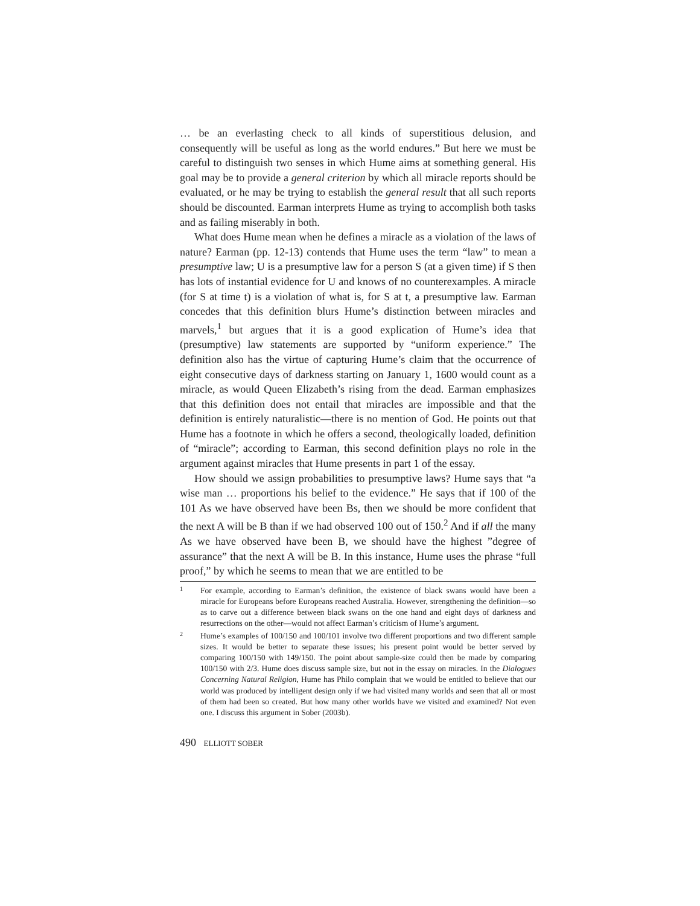… be an everlasting check to all kinds of superstitious delusion, and consequently will be useful as long as the world endures.” But here we must be careful to distinguish two senses in which Hume aims at something general. His goal may be to provide a general criterion by which all miracle reports should be evaluated, or he may be trying to establish the general result that all such reports should be discounted. Earman interprets Hume as trying to accomplish both tasks and as failing miserably in both.
What does Hume mean when he defines a miracle as a violation of the laws of nature? Earman (pp. 12-13) contends that Hume uses the term “law” to mean a presumptive law; U is a presumptive law for a person S (at a given time) if S then has lots of instantial evidence for U and knows of no counterexamples. A miracle (for S at time t) is a violation of what is, for S at t, a presumptive law. Earman concedes that this definition blurs Hume’s distinction between miracles and marvels,<sup>1</sup> but argues that it is a good explication of Hume’s idea that (presumptive) law statements are supported by “uniform experience.” The definition also has the virtue of capturing Hume’s claim that the occurrence of eight consecutive days of darkness starting on January 1, 1600 would count as a miracle, as would Queen Elizabeth’s rising from the dead. Earman emphasizes that this definition does not entail that miracles are impossible and that the definition is entirely naturalistic—there is no mention of God. He points out that Hume has a footnote in which he offers a second, theologically loaded, definition of “miracle”; according to Earman, this second definition plays no role in the argument against miracles that Hume presents in part 1 of the essay.
How should we assign probabilities to presumptive laws? Hume says that “a wise man … proportions his belief to the evidence.” He says that if 100 of the 101 As we have observed have been Bs, then we should be more confident that the next A will be B than if we had observed 100 out of 150.<sup>2</sup> And if all the many As we have observed have been B, we should have the highest ”degree of assurance” that the next A will be B. In this instance, Hume uses the phrase “full proof,” by which he seems to mean that we are entitled to be
1
For example, according to Earman’s definition, the existence of black swans would have been a miracle for Europeans before Europeans reached Australia. However, strengthening the definition—so as to carve out a difference between black swans on the one hand and eight days of darkness and resurrections on the other—would not affect Earman’s criticism of Hume’s argument.
2
Hume’s examples of 100/150 and 100/101 involve two different proportions and two different sample sizes. It would be better to separate these issues; his present point would be better served by comparing 100/150 with 149/150. The point about sample-size could then be made by comparing 100/150 with 2/3. Hume does discuss sample size, but not in the essay on miracles. In the Dialogues Concerning Natural Religion, Hume has Philo complain that we would be entitled to believe that our world was produced by intelligent design only if we had visited many worlds and seen that all or most of them had been so created. But how many other worlds have we visited and examined? Not even one. I discuss this argument in Sober (2003b).
490 ELLIOTT SOBER